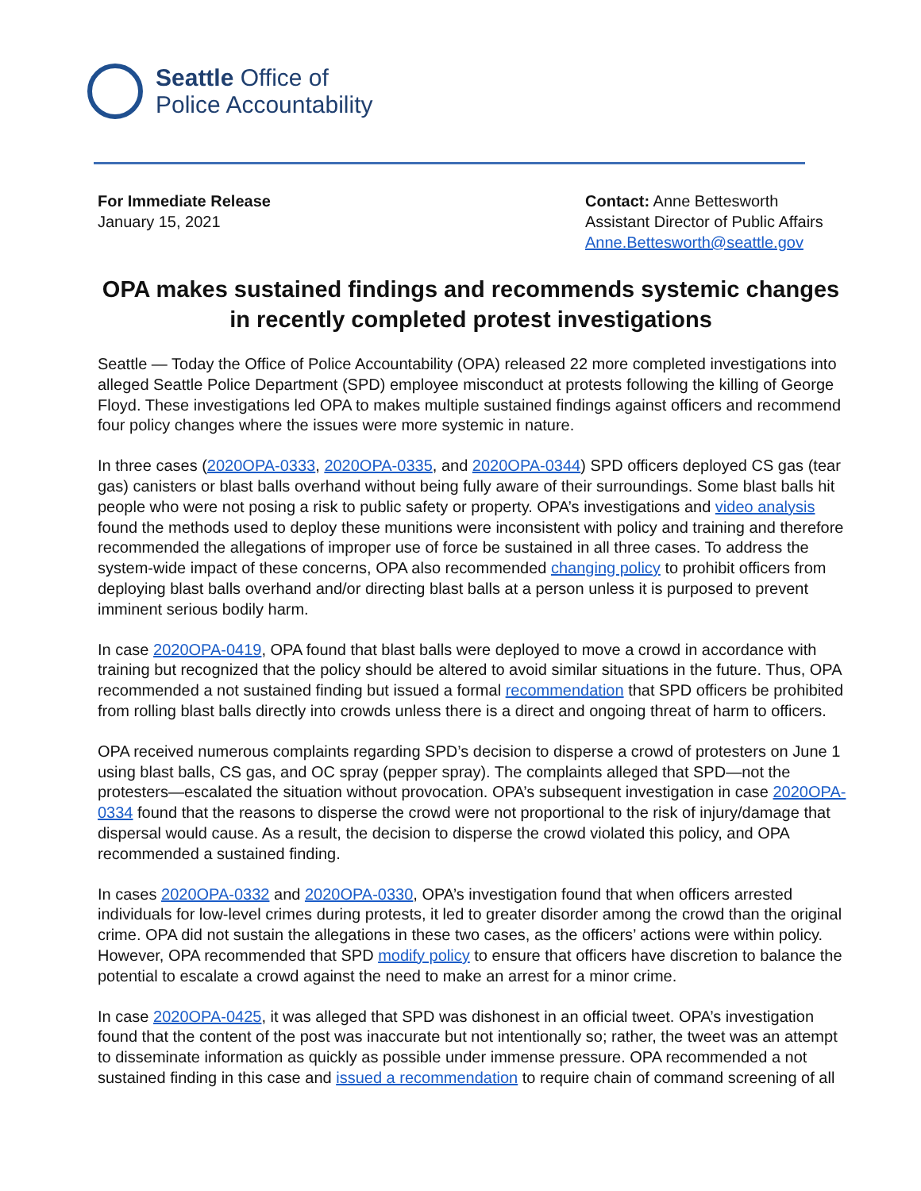Seattle Office of
Police Accountability
For Immediate Release
January 15, 2021
Contact: Anne Bettesworth
Assistant Director of Public Affairs
Anne.Bettesworth@seattle.gov
OPA makes sustained findings and recommends systemic changes in recently completed protest investigations
Seattle — Today the Office of Police Accountability (OPA) released 22 more completed investigations into alleged Seattle Police Department (SPD) employee misconduct at protests following the killing of George Floyd. These investigations led OPA to makes multiple sustained findings against officers and recommend four policy changes where the issues were more systemic in nature.
In three cases (2020OPA-0333, 2020OPA-0335, and 2020OPA-0344) SPD officers deployed CS gas (tear gas) canisters or blast balls overhand without being fully aware of their surroundings. Some blast balls hit people who were not posing a risk to public safety or property. OPA’s investigations and video analysis found the methods used to deploy these munitions were inconsistent with policy and training and therefore recommended the allegations of improper use of force be sustained in all three cases. To address the system-wide impact of these concerns, OPA also recommended changing policy to prohibit officers from deploying blast balls overhand and/or directing blast balls at a person unless it is purposed to prevent imminent serious bodily harm.
In case 2020OPA-0419, OPA found that blast balls were deployed to move a crowd in accordance with training but recognized that the policy should be altered to avoid similar situations in the future. Thus, OPA recommended a not sustained finding but issued a formal recommendation that SPD officers be prohibited from rolling blast balls directly into crowds unless there is a direct and ongoing threat of harm to officers.
OPA received numerous complaints regarding SPD’s decision to disperse a crowd of protesters on June 1 using blast balls, CS gas, and OC spray (pepper spray). The complaints alleged that SPD—not the protesters—escalated the situation without provocation. OPA’s subsequent investigation in case 2020OPA-0334 found that the reasons to disperse the crowd were not proportional to the risk of injury/damage that dispersal would cause. As a result, the decision to disperse the crowd violated this policy, and OPA recommended a sustained finding.
In cases 2020OPA-0332 and 2020OPA-0330, OPA’s investigation found that when officers arrested individuals for low-level crimes during protests, it led to greater disorder among the crowd than the original crime. OPA did not sustain the allegations in these two cases, as the officers’ actions were within policy. However, OPA recommended that SPD modify policy to ensure that officers have discretion to balance the potential to escalate a crowd against the need to make an arrest for a minor crime.
In case 2020OPA-0425, it was alleged that SPD was dishonest in an official tweet. OPA’s investigation found that the content of the post was inaccurate but not intentionally so; rather, the tweet was an attempt to disseminate information as quickly as possible under immense pressure. OPA recommended a not sustained finding in this case and issued a recommendation to require chain of command screening of all